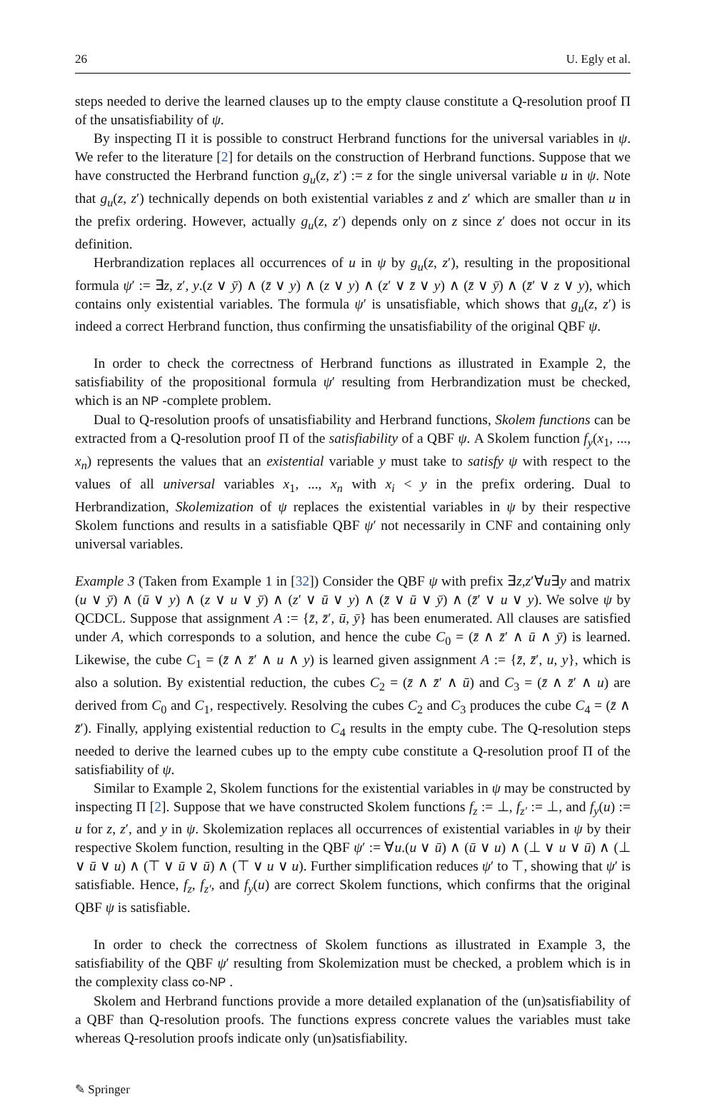26 U. Egly et al.
steps needed to derive the learned clauses up to the empty clause constitute a Q-resolution proof Π of the unsatisfiability of ψ.
By inspecting Π it is possible to construct Herbrand functions for the universal variables in ψ. We refer to the literature [2] for details on the construction of Herbrand functions. Suppose that we have constructed the Herbrand function g<sub>u</sub>(z, z′) := z for the single universal variable u in ψ. Note that g<sub>u</sub>(z, z′) technically depends on both existential variables z and z′ which are smaller than u in the prefix ordering. However, actually g<sub>u</sub>(z, z′) depends only on z since z′ does not occur in its definition.
Herbrandization replaces all occurrences of u in ψ by g<sub>u</sub>(z, z′), resulting in the propositional formula ψ′ := ∃z, z′, y.(z ∨ ȳ) ∧ (z̄ ∨ y) ∧ (z ∨ y) ∧ (z′ ∨ z̄ ∨ y) ∧ (z̄ ∨ ȳ) ∧ (z̄′ ∨ z ∨ y), which contains only existential variables. The formula ψ′ is unsatisfiable, which shows that g<sub>u</sub>(z, z′) is indeed a correct Herbrand function, thus confirming the unsatisfiability of the original QBF ψ.
In order to check the correctness of Herbrand functions as illustrated in Example 2, the satisfiability of the propositional formula ψ′ resulting from Herbrandization must be checked, which is an NP -complete problem.
Dual to Q-resolution proofs of unsatisfiability and Herbrand functions, Skolem functions can be extracted from a Q-resolution proof Π of the satisfiability of a QBF ψ. A Skolem function f<sub>y</sub>(x<sub>1</sub>, ..., x<sub>n</sub>) represents the values that an existential variable y must take to satisfy ψ with respect to the values of all universal variables x<sub>1</sub>, ..., x<sub>n</sub> with x<sub>i</sub> < y in the prefix ordering. Dual to Herbrandization, Skolemization of ψ replaces the existential variables in ψ by their respective Skolem functions and results in a satisfiable QBF ψ′ not necessarily in CNF and containing only universal variables.
Example 3 (Taken from Example 1 in [32]) Consider the QBF ψ with prefix ∃z,z′∀u∃y and matrix (u ∨ ȳ) ∧ (ū ∨ y) ∧ (z ∨ u ∨ ȳ) ∧ (z′ ∨ ū ∨ y) ∧ (z̄ ∨ ū ∨ ȳ) ∧ (z̄′ ∨ u ∨ y). We solve ψ by QCDCL. Suppose that assignment A := {z̄, z̄′, ū, ȳ} has been enumerated. All clauses are satisfied under A, which corresponds to a solution, and hence the cube C<sub>0</sub> = (z̄ ∧ z̄′ ∧ ū ∧ ȳ) is learned. Likewise, the cube C<sub>1</sub> = (z̄ ∧ z̄′ ∧ u ∧ y) is learned given assignment A := {z̄, z̄′, u, y}, which is also a solution. By existential reduction, the cubes C<sub>2</sub> = (z̄ ∧ z̄′ ∧ ū) and C<sub>3</sub> = (z̄ ∧ z̄′ ∧ u) are derived from C<sub>0</sub> and C<sub>1</sub>, respectively. Resolving the cubes C<sub>2</sub> and C<sub>3</sub> produces the cube C<sub>4</sub> = (z̄ ∧ z̄′). Finally, applying existential reduction to C<sub>4</sub> results in the empty cube. The Q-resolution steps needed to derive the learned cubes up to the empty cube constitute a Q-resolution proof Π of the satisfiability of ψ.
Similar to Example 2, Skolem functions for the existential variables in ψ may be constructed by inspecting Π [2]. Suppose that we have constructed Skolem functions f<sub>z</sub> := ⊥, f<sub>z′</sub> := ⊥, and f<sub>y</sub>(u) := u for z, z′, and y in ψ. Skolemization replaces all occurrences of existential variables in ψ by their respective Skolem function, resulting in the QBF ψ′ := ∀u.(u ∨ ū) ∧ (ū ∨ u) ∧ (⊥ ∨ u ∨ ū) ∧ (⊥ ∨ ū ∨ u) ∧ (⊤ ∨ ū ∨ ū) ∧ (⊤ ∨ u ∨ u). Further simplification reduces ψ′ to ⊤, showing that ψ′ is satisfiable. Hence, f<sub>z</sub>, f<sub>z′</sub>, and f<sub>y</sub>(u) are correct Skolem functions, which confirms that the original QBF ψ is satisfiable.
In order to check the correctness of Skolem functions as illustrated in Example 3, the satisfiability of the QBF ψ′ resulting from Skolemization must be checked, a problem which is in the complexity class co-NP .
Skolem and Herbrand functions provide a more detailed explanation of the (un)satisfiability of a QBF than Q-resolution proofs. The functions express concrete values the variables must take whereas Q-resolution proofs indicate only (un)satisfiability.
✎ Springer